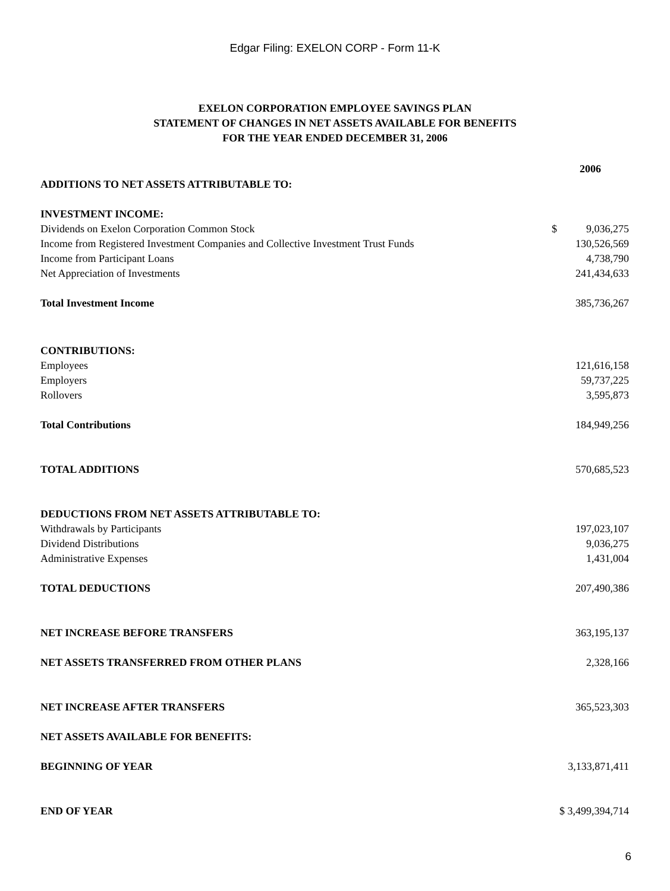Edgar Filing: EXELON CORP - Form 11-K
EXELON CORPORATION EMPLOYEE SAVINGS PLAN
STATEMENT OF CHANGES IN NET ASSETS AVAILABLE FOR BENEFITS
FOR THE YEAR ENDED DECEMBER 31, 2006
| | 2006 | |
| --- | --- | --- |
| ADDITIONS TO NET ASSETS ATTRIBUTABLE TO: | | |
| INVESTMENT INCOME: | | |
| Dividends on Exelon Corporation Common Stock | $ | 9,036,275 |
| Income from Registered Investment Companies and Collective Investment Trust Funds | | 130,526,569 |
| Income from Participant Loans | | 4,738,790 |
| Net Appreciation of Investments | | 241,434,633 |
| Total Investment Income | | 385,736,267 |
| CONTRIBUTIONS: | | |
| Employees | | 121,616,158 |
| Employers | | 59,737,225 |
| Rollovers | | 3,595,873 |
| Total Contributions | | 184,949,256 |
| TOTAL ADDITIONS | | 570,685,523 |
| DEDUCTIONS FROM NET ASSETS ATTRIBUTABLE TO: | | |
| Withdrawals by Participants | | 197,023,107 |
| Dividend Distributions | | 9,036,275 |
| Administrative Expenses | | 1,431,004 |
| TOTAL DEDUCTIONS | | 207,490,386 |
| NET INCREASE BEFORE TRANSFERS | | 363,195,137 |
| NET ASSETS TRANSFERRED FROM OTHER PLANS | | 2,328,166 |
| NET INCREASE AFTER TRANSFERS | | 365,523,303 |
| NET ASSETS AVAILABLE FOR BENEFITS: | | |
| BEGINNING OF YEAR | 3,133,871,411 | |
| END OF YEAR | $ 3,499,394,714 | |
6